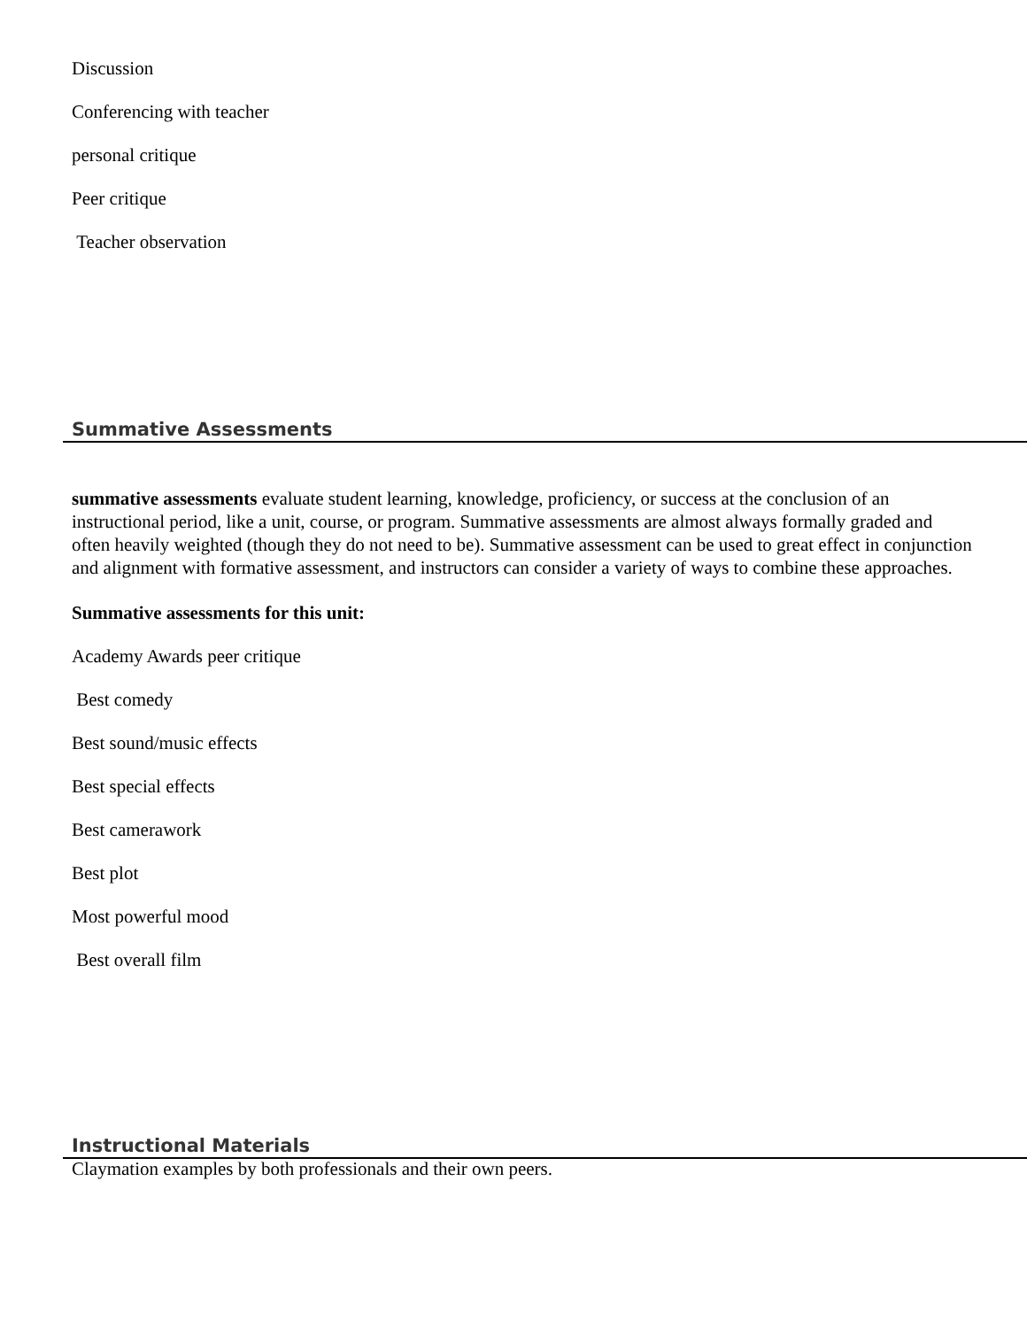Discussion
Conferencing with teacher
personal critique
Peer critique
Teacher observation
Summative Assessments
summative assessments evaluate student learning, knowledge, proficiency, or success at the conclusion of an instructional period, like a unit, course, or program. Summative assessments are almost always formally graded and often heavily weighted (though they do not need to be). Summative assessment can be used to great effect in conjunction and alignment with formative assessment, and instructors can consider a variety of ways to combine these approaches.
Summative assessments for this unit:
Academy Awards peer critique
Best comedy
Best sound/music effects
Best special effects
Best camerawork
Best plot
Most powerful mood
Best overall film
Instructional Materials
Claymation examples by both professionals and their own peers.